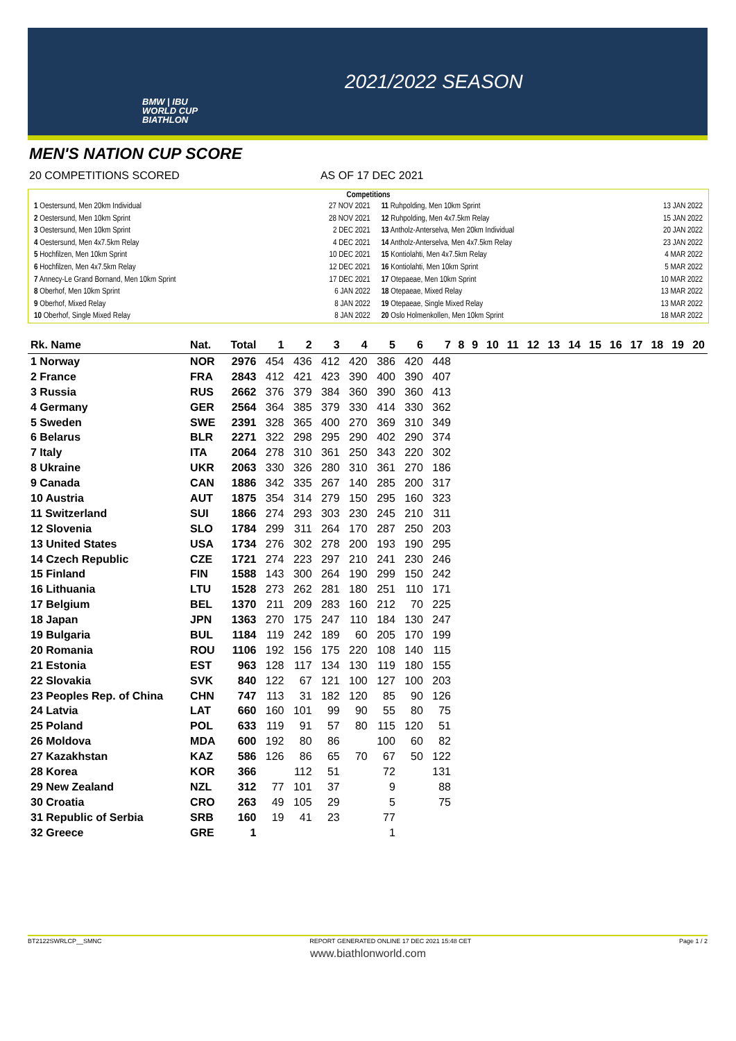BMW | IBU
WORLD CUP
BIATHLON
2021/2022 SEASON
MEN'S NATION CUP SCORE
20 COMPETITIONS SCORED AS OF 17 DEC 2021
| Competitions | | | |
| --- | --- | --- | --- |
| 1 Oestersund, Men 20km Individual | 27 NOV 2021 | 11 Ruhpolding, Men 10km Sprint | 13 JAN 2022 |
| 2 Oestersund, Men 10km Sprint | 28 NOV 2021 | 12 Ruhpolding, Men 4x7.5km Relay | 15 JAN 2022 |
| 3 Oestersund, Men 10km Sprint | 2 DEC 2021 | 13 Antholz-Anterselva, Men 20km Individual | 20 JAN 2022 |
| 4 Oestersund, Men 4x7.5km Relay | 4 DEC 2021 | 14 Antholz-Anterselva, Men 4x7.5km Relay | 23 JAN 2022 |
| 5 Hochfilzen, Men 10km Sprint | 10 DEC 2021 | 15 Kontiolahti, Men 4x7.5km Relay | 4 MAR 2022 |
| 6 Hochfilzen, Men 4x7.5km Relay | 12 DEC 2021 | 16 Kontiolahti, Men 10km Sprint | 5 MAR 2022 |
| 7 Annecy-Le Grand Bornand, Men 10km Sprint | 17 DEC 2021 | 17 Otepaeae, Men 10km Sprint | 10 MAR 2022 |
| 8 Oberhof, Men 10km Sprint | 6 JAN 2022 | 18 Otepaeae, Mixed Relay | 13 MAR 2022 |
| 9 Oberhof, Mixed Relay | 8 JAN 2022 | 19 Otepaeae, Single Mixed Relay | 13 MAR 2022 |
| 10 Oberhof, Single Mixed Relay | 8 JAN 2022 | 20 Oslo Holmenkollen, Men 10km Sprint | 18 MAR 2022 |
| Rk. Name | Nat. | Total | 1 | 2 | 3 | 4 | 5 | 6 | 7 | 8 | 9 | 10 | 11 | 12 | 13 | 14 | 15 | 16 | 17 | 18 | 19 | 20 |
| --- | --- | --- | --- | --- | --- | --- | --- | --- | --- | --- | --- | --- | --- | --- | --- | --- | --- | --- | --- | --- | --- | --- |
| 1 Norway | NOR | 2976 | 454 | 436 | 412 | 420 | 386 | 420 | 448 | | | | | | | | | | | | | |
| 2 France | FRA | 2843 | 412 | 421 | 423 | 390 | 400 | 390 | 407 | | | | | | | | | | | | | |
| 3 Russia | RUS | 2662 | 376 | 379 | 384 | 360 | 390 | 360 | 413 | | | | | | | | | | | | | |
| 4 Germany | GER | 2564 | 364 | 385 | 379 | 330 | 414 | 330 | 362 | | | | | | | | | | | | | |
| 5 Sweden | SWE | 2391 | 328 | 365 | 400 | 270 | 369 | 310 | 349 | | | | | | | | | | | | | |
| 6 Belarus | BLR | 2271 | 322 | 298 | 295 | 290 | 402 | 290 | 374 | | | | | | | | | | | | | |
| 7 Italy | ITA | 2064 | 278 | 310 | 361 | 250 | 343 | 220 | 302 | | | | | | | | | | | | | |
| 8 Ukraine | UKR | 2063 | 330 | 326 | 280 | 310 | 361 | 270 | 186 | | | | | | | | | | | | | |
| 9 Canada | CAN | 1886 | 342 | 335 | 267 | 140 | 285 | 200 | 317 | | | | | | | | | | | | | |
| 10 Austria | AUT | 1875 | 354 | 314 | 279 | 150 | 295 | 160 | 323 | | | | | | | | | | | | | |
| 11 Switzerland | SUI | 1866 | 274 | 293 | 303 | 230 | 245 | 210 | 311 | | | | | | | | | | | | | |
| 12 Slovenia | SLO | 1784 | 299 | 311 | 264 | 170 | 287 | 250 | 203 | | | | | | | | | | | | | |
| 13 United States | USA | 1734 | 276 | 302 | 278 | 200 | 193 | 190 | 295 | | | | | | | | | | | | | |
| 14 Czech Republic | CZE | 1721 | 274 | 223 | 297 | 210 | 241 | 230 | 246 | | | | | | | | | | | | | |
| 15 Finland | FIN | 1588 | 143 | 300 | 264 | 190 | 299 | 150 | 242 | | | | | | | | | | | | | |
| 16 Lithuania | LTU | 1528 | 273 | 262 | 281 | 180 | 251 | 110 | 171 | | | | | | | | | | | | | |
| 17 Belgium | BEL | 1370 | 211 | 209 | 283 | 160 | 212 | 70 | 225 | | | | | | | | | | | | | |
| 18 Japan | JPN | 1363 | 270 | 175 | 247 | 110 | 184 | 130 | 247 | | | | | | | | | | | | | |
| 19 Bulgaria | BUL | 1184 | 119 | 242 | 189 | 60 | 205 | 170 | 199 | | | | | | | | | | | | | |
| 20 Romania | ROU | 1106 | 192 | 156 | 175 | 220 | 108 | 140 | 115 | | | | | | | | | | | | | |
| 21 Estonia | EST | 963 | 128 | 117 | 134 | 130 | 119 | 180 | 155 | | | | | | | | | | | | | |
| 22 Slovakia | SVK | 840 | 122 | 67 | 121 | 100 | 127 | 100 | 203 | | | | | | | | | | | | | |
| 23 Peoples Rep. of China | CHN | 747 | 113 | 31 | 182 | 120 | 85 | 90 | 126 | | | | | | | | | | | | | |
| 24 Latvia | LAT | 660 | 160 | 101 | 99 | 90 | 55 | 80 | 75 | | | | | | | | | | | | | |
| 25 Poland | POL | 633 | 119 | 91 | 57 | 80 | 115 | 120 | 51 | | | | | | | | | | | | | |
| 26 Moldova | MDA | 600 | 192 | 80 | 86 | | 100 | 60 | 82 | | | | | | | | | | | | | |
| 27 Kazakhstan | KAZ | 586 | 126 | 86 | 65 | 70 | 67 | 50 | 122 | | | | | | | | | | | | | |
| 28 Korea | KOR | 366 | | 112 | 51 | | 72 | | 131 | | | | | | | | | | | | | |
| 29 New Zealand | NZL | 312 | 77 | 101 | 37 | | 9 | | 88 | | | | | | | | | | | | | |
| 30 Croatia | CRO | 263 | 49 | 105 | 29 | | 5 | | 75 | | | | | | | | | | | | | |
| 31 Republic of Serbia | SRB | 160 | 19 | 41 | 23 | | 77 | | | | | | | | | | | | | | | |
| 32 Greece | GRE | 1 | | | | | 1 | | | | | | | | | | | | | | | |
BT2122SWRLCP__SMNC REPORT GENERATED ONLINE 17 DEC 2021 15:48 CET Page 1 / 2
www.biathlonworld.com